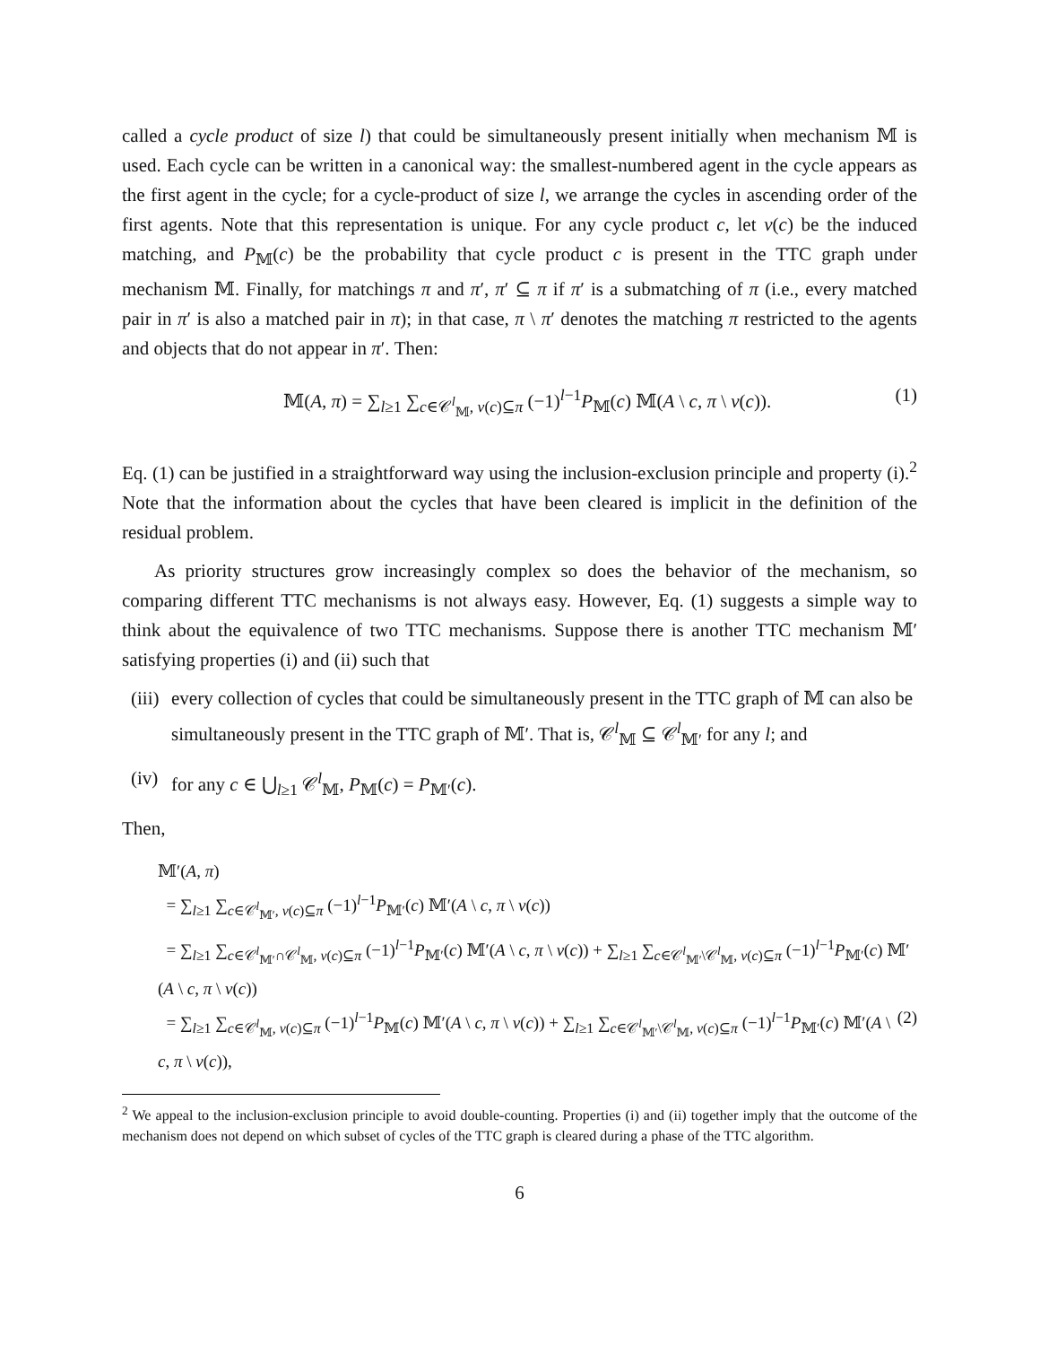called a cycle product of size l) that could be simultaneously present initially when mechanism 𝕄 is used. Each cycle can be written in a canonical way: the smallest-numbered agent in the cycle appears as the first agent in the cycle; for a cycle-product of size l, we arrange the cycles in ascending order of the first agents. Note that this representation is unique. For any cycle product c, let ν(c) be the induced matching, and P<sub>𝕄</sub>(c) be the probability that cycle product c is present in the TTC graph under mechanism 𝕄. Finally, for matchings π and π′, π′ ⊆ π if π′ is a submatching of π (i.e., every matched pair in π′ is also a matched pair in π); in that case, π \ π′ denotes the matching π restricted to the agents and objects that do not appear in π′. Then:
𝕄(A, π) = ∑<sub>l≥1</sub> ∑<sub>c∈𝒞<sup>l</sup><sub>𝕄</sub>, ν(c)⊆π</sub> (−1)<sup>l−1</sup>P<sub>𝕄</sub>(c) 𝕄(A \ c, π \ ν(c)). (1)
Eq. (1) can be justified in a straightforward way using the inclusion-exclusion principle and property (i).<sup>2</sup> Note that the information about the cycles that have been cleared is implicit in the definition of the residual problem.
As priority structures grow increasingly complex so does the behavior of the mechanism, so comparing different TTC mechanisms is not always easy. However, Eq. (1) suggests a simple way to think about the equivalence of two TTC mechanisms. Suppose there is another TTC mechanism 𝕄′ satisfying properties (i) and (ii) such that
(iii) every collection of cycles that could be simultaneously present in the TTC graph of 𝕄 can also be simultaneously present in the TTC graph of 𝕄′. That is, 𝒞<sup>l</sup><sub>𝕄</sub> ⊆ 𝒞<sup>l</sup><sub>𝕄′</sub> for any l; and
(iv) for any c ∈ ⋃<sub>l≥1</sub> 𝒞<sup>l</sup><sub>𝕄</sub>, P<sub>𝕄</sub>(c) = P<sub>𝕄′</sub>(c).
Then,
𝕄′(A, π)
= ∑<sub>l≥1</sub> ∑<sub>c∈𝒞<sup>l</sup><sub>𝕄′</sub>, ν(c)⊆π</sub> (−1)<sup>l−1</sup>P<sub>𝕄′</sub>(c) 𝕄′(A \ c, π \ ν(c))
= ∑<sub>l≥1</sub> ∑<sub>c∈𝒞<sup>l</sup><sub>𝕄′</sub>∩𝒞<sup>l</sup><sub>𝕄</sub>, ν(c)⊆π</sub> (−1)<sup>l−1</sup>P<sub>𝕄′</sub>(c) 𝕄′(A \ c, π \ ν(c)) + ∑<sub>l≥1</sub> ∑<sub>c∈𝒞<sup>l</sup><sub>𝕄′</sub>\𝒞<sup>l</sup><sub>𝕄</sub>, ν(c)⊆π</sub> (−1)<sup>l−1</sup>P<sub>𝕄′</sub>(c) 𝕄′(A \ c, π \ ν(c))
= ∑<sub>l≥1</sub> ∑<sub>c∈𝒞<sup>l</sup><sub>𝕄</sub>, ν(c)⊆π</sub> (−1)<sup>l−1</sup>P<sub>𝕄</sub>(c) 𝕄′(A \ c, π \ ν(c)) + ∑<sub>l≥1</sub> ∑<sub>c∈𝒞<sup>l</sup><sub>𝕄′</sub>\𝒞<sup>l</sup><sub>𝕄</sub>, ν(c)⊆π</sub> (−1)<sup>l−1</sup>P<sub>𝕄′</sub>(c) 𝕄′(A \ c, π \ ν(c)), (2)
<sup>2</sup> We appeal to the inclusion-exclusion principle to avoid double-counting. Properties (i) and (ii) together imply that the outcome of the mechanism does not depend on which subset of cycles of the TTC graph is cleared during a phase of the TTC algorithm.
6